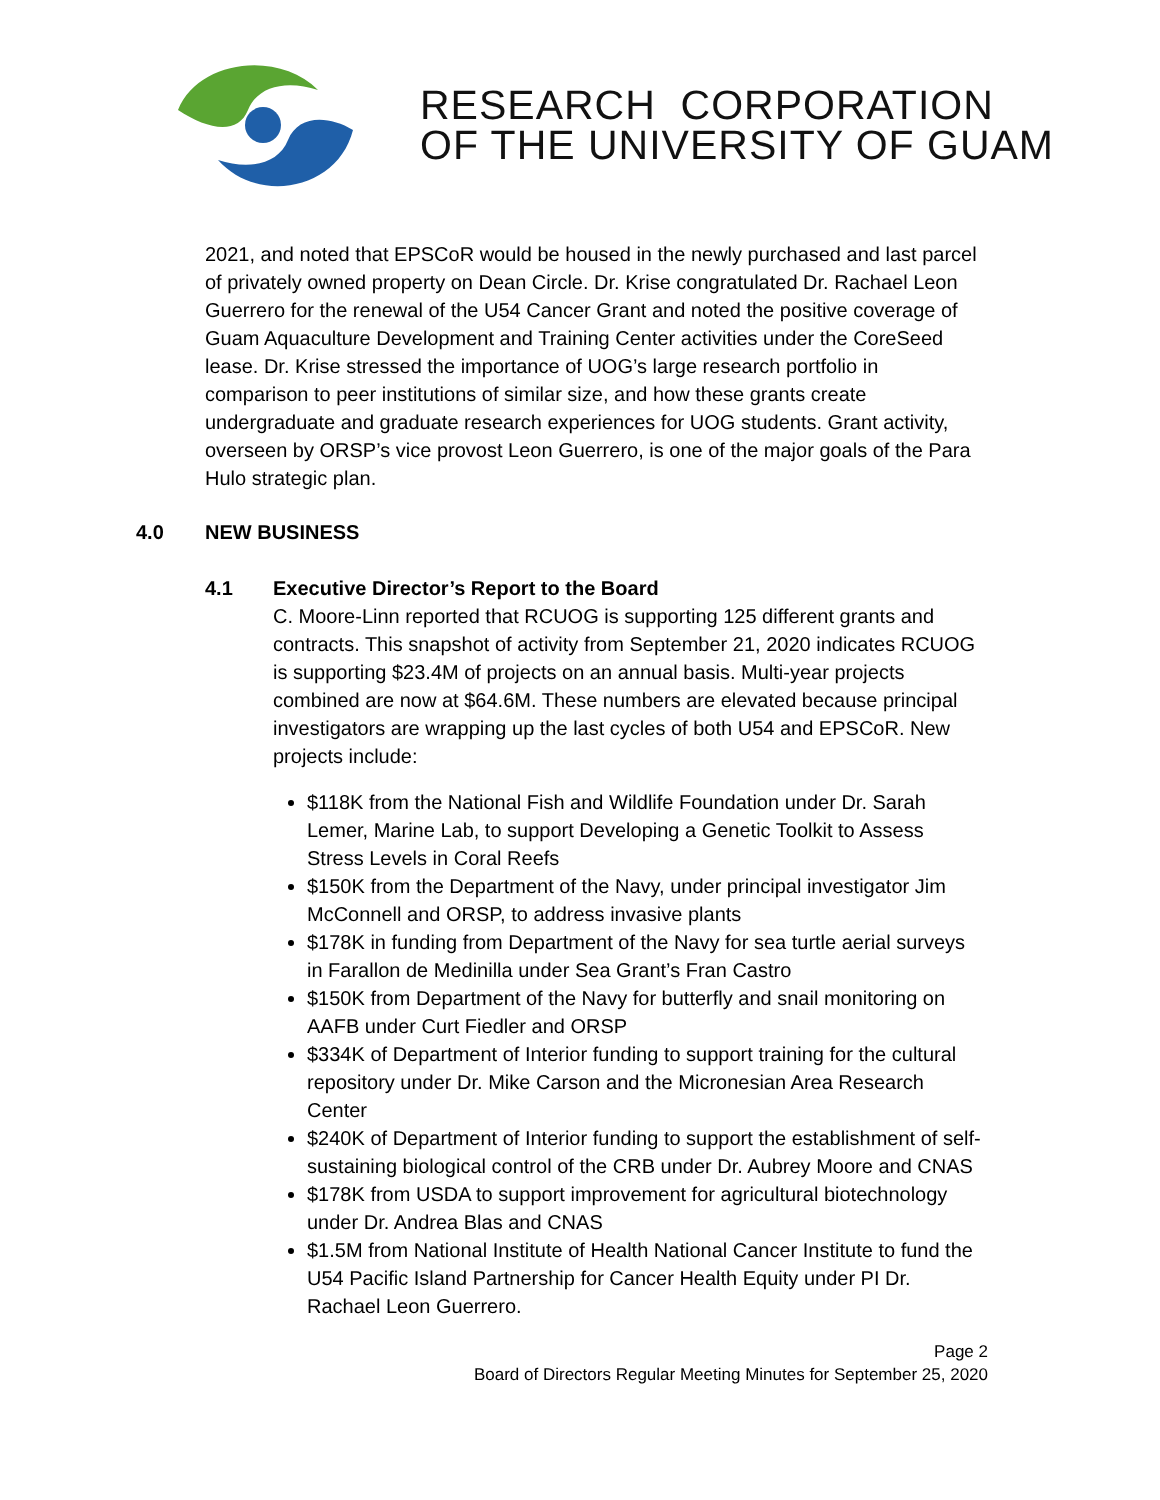RESEARCH CORPORATION
OF THE UNIVERSITY OF GUAM
2021, and noted that EPSCoR would be housed in the newly purchased and last parcel of privately owned property on Dean Circle. Dr. Krise congratulated Dr. Rachael Leon Guerrero for the renewal of the U54 Cancer Grant and noted the positive coverage of Guam Aquaculture Development and Training Center activities under the CoreSeed lease. Dr. Krise stressed the importance of UOG’s large research portfolio in comparison to peer institutions of similar size, and how these grants create undergraduate and graduate research experiences for UOG students. Grant activity, overseen by ORSP’s vice provost Leon Guerrero, is one of the major goals of the Para Hulo strategic plan.
4.0 NEW BUSINESS
4.1 Executive Director’s Report to the Board
C. Moore-Linn reported that RCUOG is supporting 125 different grants and contracts. This snapshot of activity from September 21, 2020 indicates RCUOG is supporting $23.4M of projects on an annual basis. Multi-year projects combined are now at $64.6M. These numbers are elevated because principal investigators are wrapping up the last cycles of both U54 and EPSCoR. New projects include:
$118K from the National Fish and Wildlife Foundation under Dr. Sarah Lemer, Marine Lab, to support Developing a Genetic Toolkit to Assess Stress Levels in Coral Reefs
$150K from the Department of the Navy, under principal investigator Jim McConnell and ORSP, to address invasive plants
$178K in funding from Department of the Navy for sea turtle aerial surveys in Farallon de Medinilla under Sea Grant’s Fran Castro
$150K from Department of the Navy for butterfly and snail monitoring on AAFB under Curt Fiedler and ORSP
$334K of Department of Interior funding to support training for the cultural repository under Dr. Mike Carson and the Micronesian Area Research Center
$240K of Department of Interior funding to support the establishment of self-sustaining biological control of the CRB under Dr. Aubrey Moore and CNAS
$178K from USDA to support improvement for agricultural biotechnology under Dr. Andrea Blas and CNAS
$1.5M from National Institute of Health National Cancer Institute to fund the U54 Pacific Island Partnership for Cancer Health Equity under PI Dr. Rachael Leon Guerrero.
Page 2
Board of Directors Regular Meeting Minutes for September 25, 2020